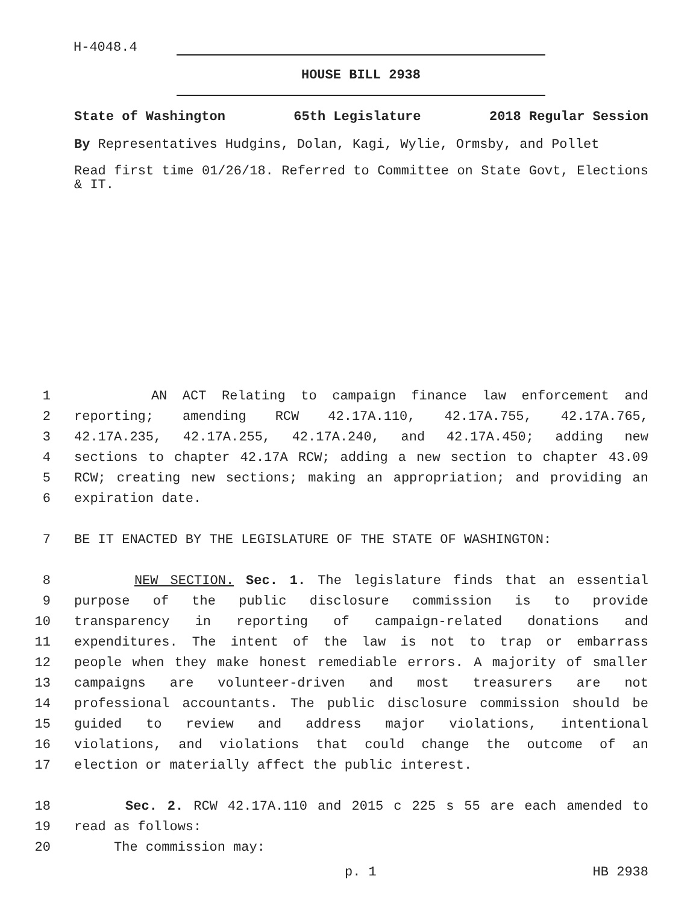H-4048.4
HOUSE BILL 2938
State of Washington 65th Legislature 2018 Regular Session
By Representatives Hudgins, Dolan, Kagi, Wylie, Ormsby, and Pollet
Read first time 01/26/18. Referred to Committee on State Govt, Elections & IT.
1 AN ACT Relating to campaign finance law enforcement and
2 reporting; amending RCW 42.17A.110, 42.17A.755, 42.17A.765,
3 42.17A.235, 42.17A.255, 42.17A.240, and 42.17A.450; adding new
4 sections to chapter 42.17A RCW; adding a new section to chapter 43.09
5 RCW; creating new sections; making an appropriation; and providing an
6 expiration date.
7 BE IT ENACTED BY THE LEGISLATURE OF THE STATE OF WASHINGTON:
8 NEW SECTION. Sec. 1. The legislature finds that an essential
9 purpose of the public disclosure commission is to provide
10 transparency in reporting of campaign-related donations and
11 expenditures. The intent of the law is not to trap or embarrass
12 people when they make honest remediable errors. A majority of smaller
13 campaigns are volunteer-driven and most treasurers are not
14 professional accountants. The public disclosure commission should be
15 guided to review and address major violations, intentional
16 violations, and violations that could change the outcome of an
17 election or materially affect the public interest.
18 Sec. 2. RCW 42.17A.110 and 2015 c 225 s 55 are each amended to
19 read as follows:
20 The commission may:
p. 1 HB 2938